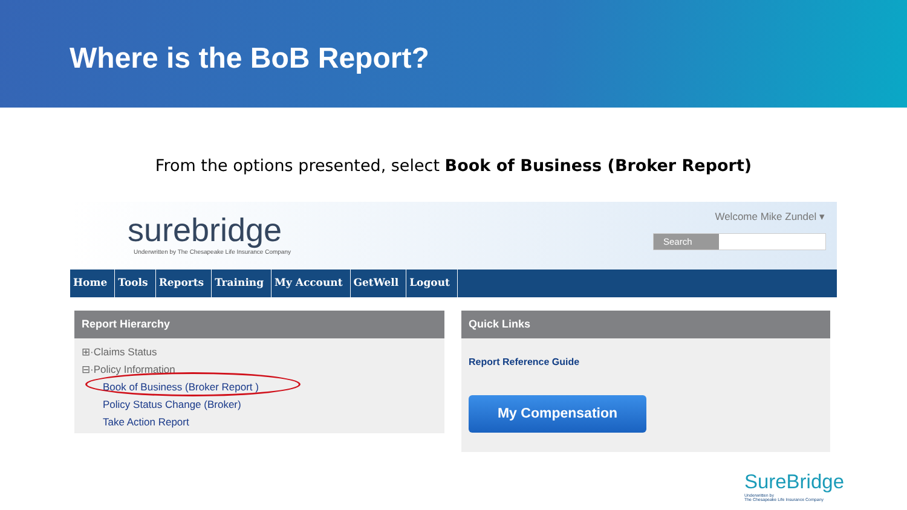Where is the BoB Report?
From the options presented, select Book of Business (Broker Report)
surebridge
Underwritten by The Chesapeake Life Insurance Company
Welcome Mike Zundel ▾
Search
Home Tools Reports Training My Account GetWell Logout
Report Hierarchy
⊞·Claims Status
⊟·Policy Information
Book of Business (Broker Report )
Policy Status Change (Broker)
Take Action Report
Quick Links
Report Reference Guide
My Compensation
SureBridge
Underwritten by
The Chesapeake Life Insurance Company